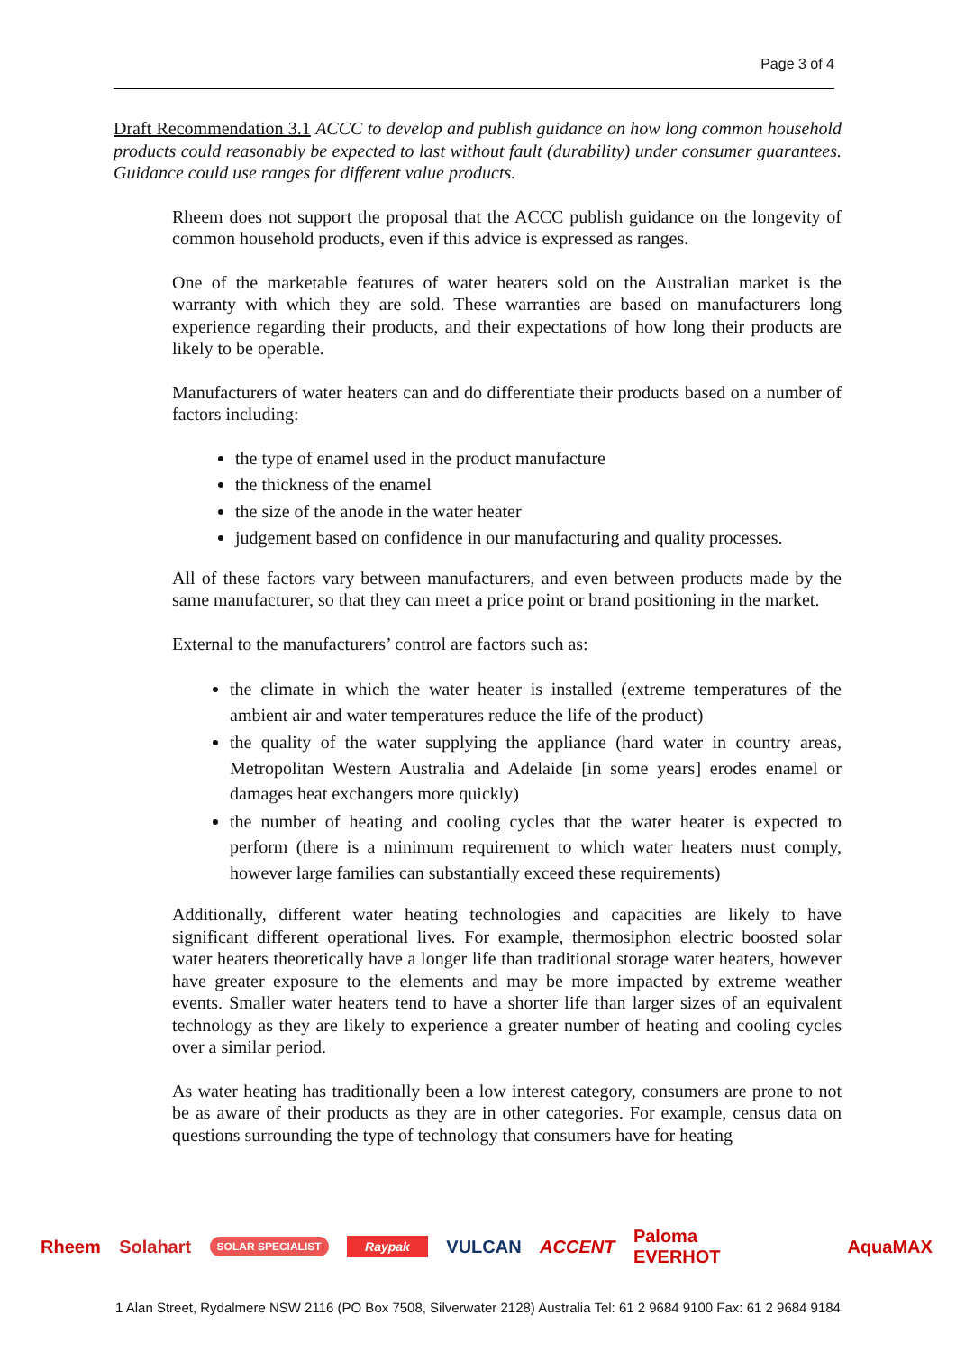Page 3 of 4
Draft Recommendation 3.1 ACCC to develop and publish guidance on how long common household products could reasonably be expected to last without fault (durability) under consumer guarantees. Guidance could use ranges for different value products.
Rheem does not support the proposal that the ACCC publish guidance on the longevity of common household products, even if this advice is expressed as ranges.
One of the marketable features of water heaters sold on the Australian market is the warranty with which they are sold. These warranties are based on manufacturers long experience regarding their products, and their expectations of how long their products are likely to be operable.
Manufacturers of water heaters can and do differentiate their products based on a number of factors including:
the type of enamel used in the product manufacture
the thickness of the enamel
the size of the anode in the water heater
judgement based on confidence in our manufacturing and quality processes.
All of these factors vary between manufacturers, and even between products made by the same manufacturer, so that they can meet a price point or brand positioning in the market.
External to the manufacturers’ control are factors such as:
the climate in which the water heater is installed (extreme temperatures of the ambient air and water temperatures reduce the life of the product)
the quality of the water supplying the appliance (hard water in country areas, Metropolitan Western Australia and Adelaide [in some years] erodes enamel or damages heat exchangers more quickly)
the number of heating and cooling cycles that the water heater is expected to perform (there is a minimum requirement to which water heaters must comply, however large families can substantially exceed these requirements)
Additionally, different water heating technologies and capacities are likely to have significant different operational lives. For example, thermosiphon electric boosted solar water heaters theoretically have a longer life than traditional storage water heaters, however have greater exposure to the elements and may be more impacted by extreme weather events. Smaller water heaters tend to have a shorter life than larger sizes of an equivalent technology as they are likely to experience a greater number of heating and cooling cycles over a similar period.
As water heating has traditionally been a low interest category, consumers are prone to not be as aware of their products as they are in other categories. For example, census data on questions surrounding the type of technology that consumers have for heating
Rheem Solahart SOLAR SPECIALIST Raypak VULCAN ACCENT Paloma
EVERHOT AquaMAX
1 Alan Street, Rydalmere NSW 2116 (PO Box 7508, Silverwater 2128) Australia Tel: 61 2 9684 9100 Fax: 61 2 9684 9184